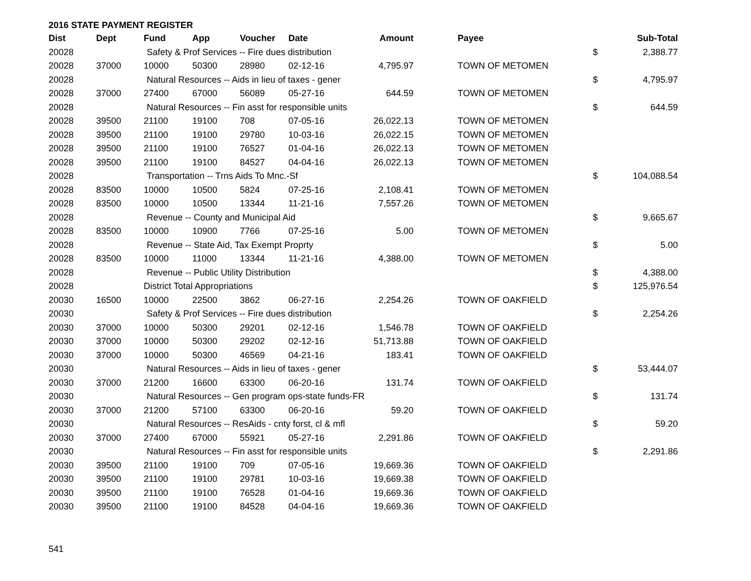2016 STATE PAYMENT REGISTER
| Dist | Dept | Fund | App | Voucher | Date | Amount | Payee | | Sub-Total |
| --- | --- | --- | --- | --- | --- | --- | --- | --- | --- |
| 20028 | | Safety & Prof Services -- Fire dues distribution | | | | | | $ | 2,388.77 |
| 20028 | 37000 | 10000 | 50300 | 28980 | 02-12-16 | 4,795.97 | TOWN OF METOMEN | | |
| 20028 | | Natural Resources -- Aids in lieu of taxes - gener | | | | | | $ | 4,795.97 |
| 20028 | 37000 | 27400 | 67000 | 56089 | 05-27-16 | 644.59 | TOWN OF METOMEN | | |
| 20028 | | Natural Resources -- Fin asst for responsible units | | | | | | $ | 644.59 |
| 20028 | 39500 | 21100 | 19100 | 708 | 07-05-16 | 26,022.13 | TOWN OF METOMEN | | |
| 20028 | 39500 | 21100 | 19100 | 29780 | 10-03-16 | 26,022.15 | TOWN OF METOMEN | | |
| 20028 | 39500 | 21100 | 19100 | 76527 | 01-04-16 | 26,022.13 | TOWN OF METOMEN | | |
| 20028 | 39500 | 21100 | 19100 | 84527 | 04-04-16 | 26,022.13 | TOWN OF METOMEN | | |
| 20028 | | Transportation -- Trns Aids To Mnc.-Sf | | | | | | $ | 104,088.54 |
| 20028 | 83500 | 10000 | 10500 | 5824 | 07-25-16 | 2,108.41 | TOWN OF METOMEN | | |
| 20028 | 83500 | 10000 | 10500 | 13344 | 11-21-16 | 7,557.26 | TOWN OF METOMEN | | |
| 20028 | | Revenue -- County and Municipal Aid | | | | | | $ | 9,665.67 |
| 20028 | 83500 | 10000 | 10900 | 7766 | 07-25-16 | 5.00 | TOWN OF METOMEN | | |
| 20028 | | Revenue -- State Aid, Tax Exempt Proprty | | | | | | $ | 5.00 |
| 20028 | 83500 | 10000 | 11000 | 13344 | 11-21-16 | 4,388.00 | TOWN OF METOMEN | | |
| 20028 | | Revenue -- Public Utility Distribution | | | | | | $ | 4,388.00 |
| 20028 | | District Total Appropriations | | | | | | $ | 125,976.54 |
| 20030 | 16500 | 10000 | 22500 | 3862 | 06-27-16 | 2,254.26 | TOWN OF OAKFIELD | | |
| 20030 | | Safety & Prof Services -- Fire dues distribution | | | | | | $ | 2,254.26 |
| 20030 | 37000 | 10000 | 50300 | 29201 | 02-12-16 | 1,546.78 | TOWN OF OAKFIELD | | |
| 20030 | 37000 | 10000 | 50300 | 29202 | 02-12-16 | 51,713.88 | TOWN OF OAKFIELD | | |
| 20030 | 37000 | 10000 | 50300 | 46569 | 04-21-16 | 183.41 | TOWN OF OAKFIELD | | |
| 20030 | | Natural Resources -- Aids in lieu of taxes - gener | | | | | | $ | 53,444.07 |
| 20030 | 37000 | 21200 | 16600 | 63300 | 06-20-16 | 131.74 | TOWN OF OAKFIELD | | |
| 20030 | | Natural Resources -- Gen program ops-state funds-FR | | | | | | $ | 131.74 |
| 20030 | 37000 | 21200 | 57100 | 63300 | 06-20-16 | 59.20 | TOWN OF OAKFIELD | | |
| 20030 | | Natural Resources -- ResAids - cnty forst, cl & mfl | | | | | | $ | 59.20 |
| 20030 | 37000 | 27400 | 67000 | 55921 | 05-27-16 | 2,291.86 | TOWN OF OAKFIELD | | |
| 20030 | | Natural Resources -- Fin asst for responsible units | | | | | | $ | 2,291.86 |
| 20030 | 39500 | 21100 | 19100 | 709 | 07-05-16 | 19,669.36 | TOWN OF OAKFIELD | | |
| 20030 | 39500 | 21100 | 19100 | 29781 | 10-03-16 | 19,669.38 | TOWN OF OAKFIELD | | |
| 20030 | 39500 | 21100 | 19100 | 76528 | 01-04-16 | 19,669.36 | TOWN OF OAKFIELD | | |
| 20030 | 39500 | 21100 | 19100 | 84528 | 04-04-16 | 19,669.36 | TOWN OF OAKFIELD | | |
541